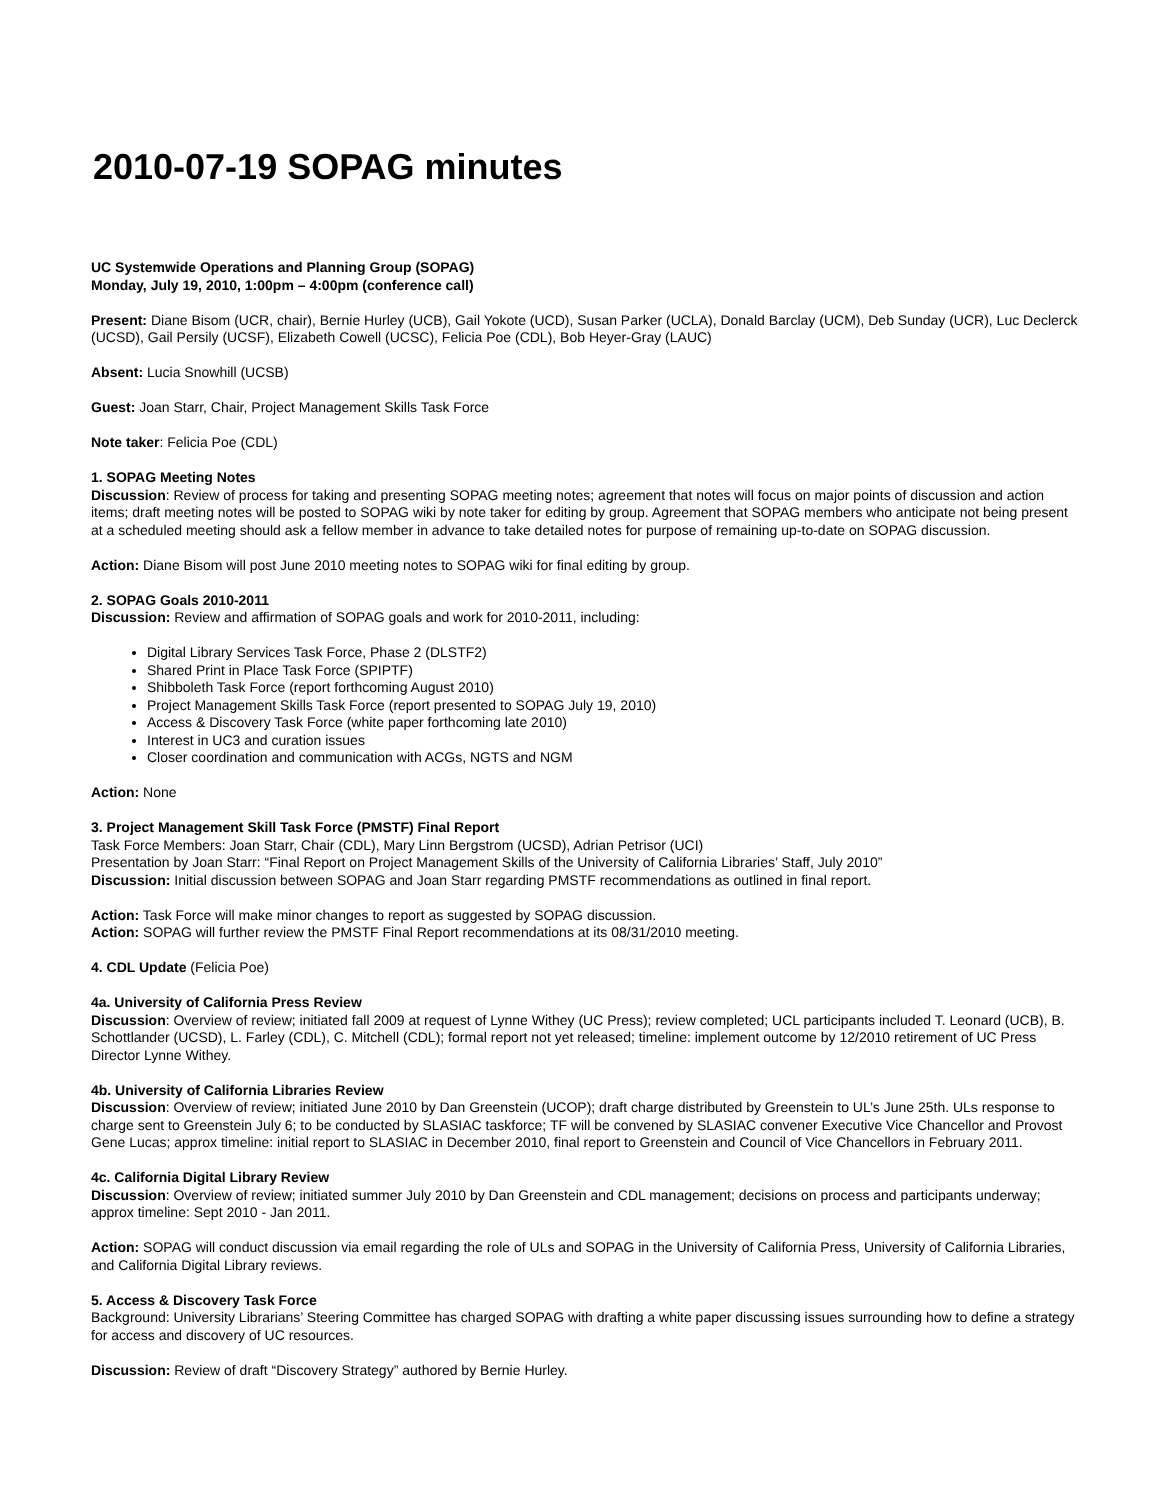2010-07-19 SOPAG minutes
UC Systemwide Operations and Planning Group (SOPAG)
Monday, July 19, 2010, 1:00pm – 4:00pm (conference call)
Present: Diane Bisom (UCR, chair), Bernie Hurley (UCB), Gail Yokote (UCD), Susan Parker (UCLA), Donald Barclay (UCM), Deb Sunday (UCR), Luc Declerck (UCSD), Gail Persily (UCSF), Elizabeth Cowell (UCSC), Felicia Poe (CDL), Bob Heyer-Gray (LAUC)
Absent: Lucia Snowhill (UCSB)
Guest: Joan Starr, Chair, Project Management Skills Task Force
Note taker: Felicia Poe (CDL)
1. SOPAG Meeting Notes
Discussion: Review of process for taking and presenting SOPAG meeting notes; agreement that notes will focus on major points of discussion and action items; draft meeting notes will be posted to SOPAG wiki by note taker for editing by group. Agreement that SOPAG members who anticipate not being present at a scheduled meeting should ask a fellow member in advance to take detailed notes for purpose of remaining up-to-date on SOPAG discussion.
Action: Diane Bisom will post June 2010 meeting notes to SOPAG wiki for final editing by group.
2. SOPAG Goals 2010-2011
Discussion: Review and affirmation of SOPAG goals and work for 2010-2011, including:
Digital Library Services Task Force, Phase 2 (DLSTF2)
Shared Print in Place Task Force (SPIPTF)
Shibboleth Task Force (report forthcoming August 2010)
Project Management Skills Task Force (report presented to SOPAG July 19, 2010)
Access & Discovery Task Force (white paper forthcoming late 2010)
Interest in UC3 and curation issues
Closer coordination and communication with ACGs, NGTS and NGM
Action: None
3. Project Management Skill Task Force (PMSTF) Final Report
Task Force Members: Joan Starr, Chair (CDL), Mary Linn Bergstrom (UCSD), Adrian Petrisor (UCI)
Presentation by Joan Starr: “Final Report on Project Management Skills of the University of California Libraries’ Staff, July 2010”
Discussion: Initial discussion between SOPAG and Joan Starr regarding PMSTF recommendations as outlined in final report.
Action: Task Force will make minor changes to report as suggested by SOPAG discussion.
Action: SOPAG will further review the PMSTF Final Report recommendations at its 08/31/2010 meeting.
4. CDL Update (Felicia Poe)
4a. University of California Press Review
Discussion: Overview of review; initiated fall 2009 at request of Lynne Withey (UC Press); review completed; UCL participants included T. Leonard (UCB), B. Schottlander (UCSD), L. Farley (CDL), C. Mitchell (CDL); formal report not yet released; timeline: implement outcome by 12/2010 retirement of UC Press Director Lynne Withey.
4b. University of California Libraries Review
Discussion: Overview of review; initiated June 2010 by Dan Greenstein (UCOP); draft charge distributed by Greenstein to UL’s June 25th. ULs response to charge sent to Greenstein July 6; to be conducted by SLASIAC taskforce; TF will be convened by SLASIAC convener Executive Vice Chancellor and Provost Gene Lucas; approx timeline: initial report to SLASIAC in December 2010, final report to Greenstein and Council of Vice Chancellors in February 2011.
4c. California Digital Library Review
Discussion: Overview of review; initiated summer July 2010 by Dan Greenstein and CDL management; decisions on process and participants underway; approx timeline: Sept 2010 - Jan 2011.
Action: SOPAG will conduct discussion via email regarding the role of ULs and SOPAG in the University of California Press, University of California Libraries, and California Digital Library reviews.
5. Access & Discovery Task Force
Background: University Librarians’ Steering Committee has charged SOPAG with drafting a white paper discussing issues surrounding how to define a strategy for access and discovery of UC resources.
Discussion: Review of draft “Discovery Strategy” authored by Bernie Hurley.